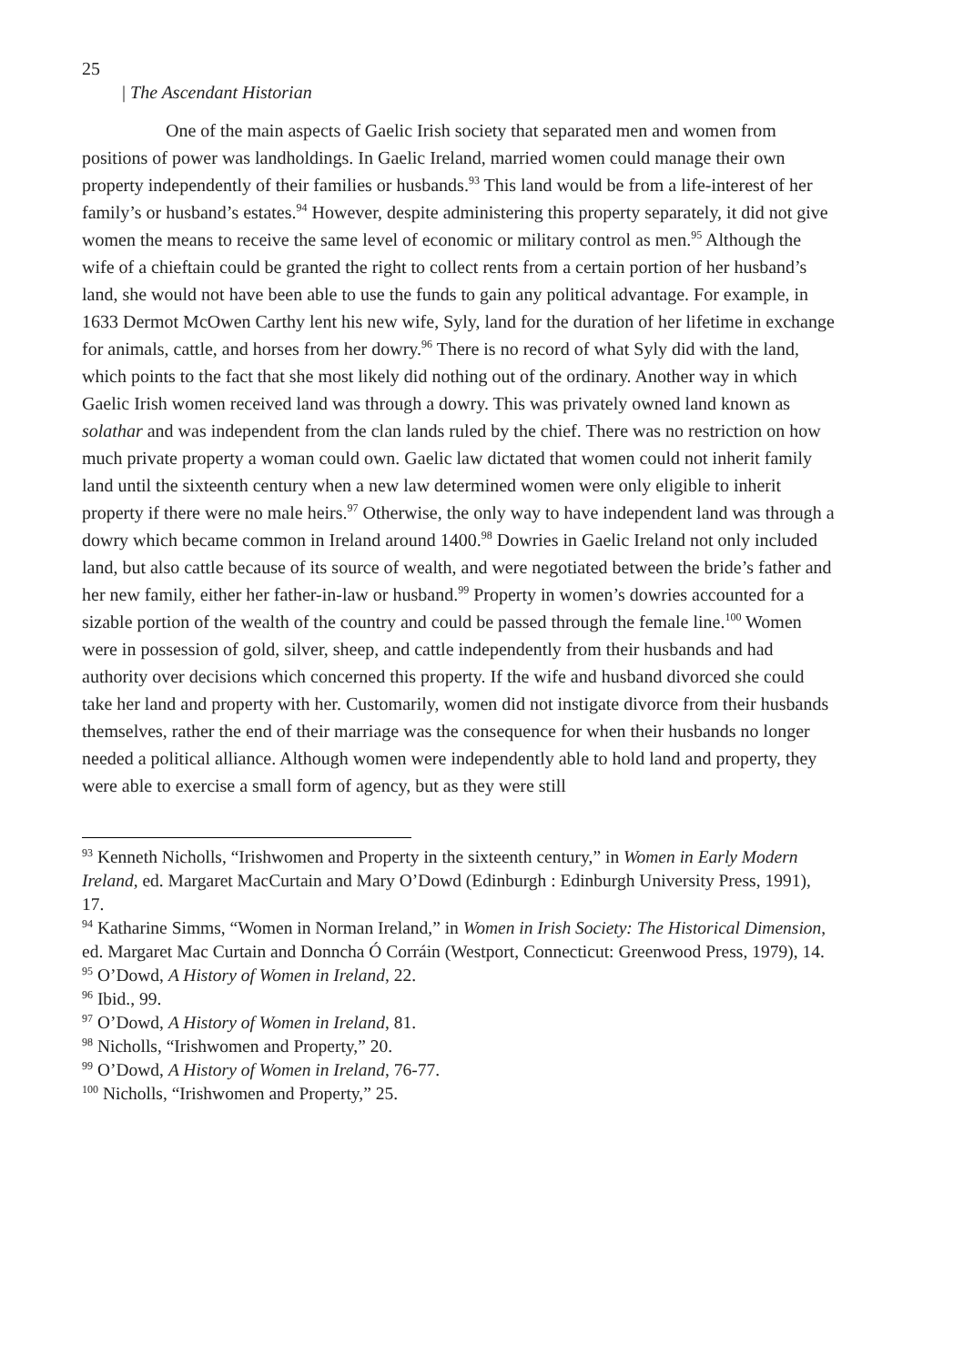25
| The Ascendant Historian
One of the main aspects of Gaelic Irish society that separated men and women from positions of power was landholdings. In Gaelic Ireland, married women could manage their own property independently of their families or husbands.<sup>93</sup> This land would be from a life-interest of her family’s or husband’s estates.<sup>94</sup> However, despite administering this property separately, it did not give women the means to receive the same level of economic or military control as men.<sup>95</sup> Although the wife of a chieftain could be granted the right to collect rents from a certain portion of her husband’s land, she would not have been able to use the funds to gain any political advantage. For example, in 1633 Dermot McOwen Carthy lent his new wife, Syly, land for the duration of her lifetime in exchange for animals, cattle, and horses from her dowry.<sup>96</sup> There is no record of what Syly did with the land, which points to the fact that she most likely did nothing out of the ordinary. Another way in which Gaelic Irish women received land was through a dowry. This was privately owned land known as solathar and was independent from the clan lands ruled by the chief. There was no restriction on how much private property a woman could own. Gaelic law dictated that women could not inherit family land until the sixteenth century when a new law determined women were only eligible to inherit property if there were no male heirs.<sup>97</sup> Otherwise, the only way to have independent land was through a dowry which became common in Ireland around 1400.<sup>98</sup> Dowries in Gaelic Ireland not only included land, but also cattle because of its source of wealth, and were negotiated between the bride’s father and her new family, either her father-in-law or husband.<sup>99</sup> Property in women’s dowries accounted for a sizable portion of the wealth of the country and could be passed through the female line.<sup>100</sup> Women were in possession of gold, silver, sheep, and cattle independently from their husbands and had authority over decisions which concerned this property. If the wife and husband divorced she could take her land and property with her. Customarily, women did not instigate divorce from their husbands themselves, rather the end of their marriage was the consequence for when their husbands no longer needed a political alliance. Although women were independently able to hold land and property, they were able to exercise a small form of agency, but as they were still
<sup>93</sup> Kenneth Nicholls, “Irishwomen and Property in the sixteenth century,” in Women in Early Modern Ireland, ed. Margaret MacCurtain and Mary O’Dowd (Edinburgh : Edinburgh University Press, 1991), 17.
<sup>94</sup> Katharine Simms, “Women in Norman Ireland,” in Women in Irish Society: The Historical Dimension, ed. Margaret Mac Curtain and Donncha Ó Corráin (Westport, Connecticut: Greenwood Press, 1979), 14.
<sup>95</sup> O’Dowd, A History of Women in Ireland, 22.
<sup>96</sup> Ibid., 99.
<sup>97</sup> O’Dowd, A History of Women in Ireland, 81.
<sup>98</sup> Nicholls, “Irishwomen and Property,” 20.
<sup>99</sup> O’Dowd, A History of Women in Ireland, 76-77.
<sup>100</sup> Nicholls, “Irishwomen and Property,” 25.